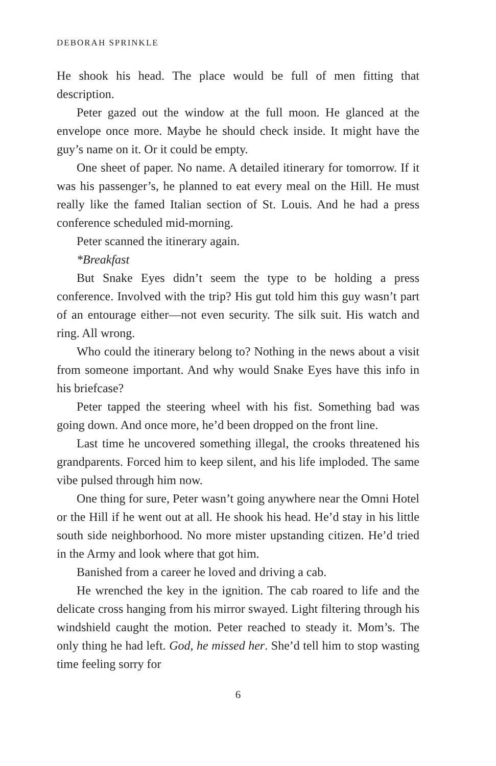DEBORAH SPRINKLE
He shook his head. The place would be full of men fitting that description.
Peter gazed out the window at the full moon. He glanced at the envelope once more. Maybe he should check inside. It might have the guy’s name on it. Or it could be empty.
One sheet of paper. No name. A detailed itinerary for tomorrow. If it was his passenger’s, he planned to eat every meal on the Hill. He must really like the famed Italian section of St. Louis. And he had a press conference scheduled mid-morning.
Peter scanned the itinerary again.
*Breakfast
But Snake Eyes didn’t seem the type to be holding a press conference. Involved with the trip? His gut told him this guy wasn’t part of an entourage either—not even security. The silk suit. His watch and ring. All wrong.
Who could the itinerary belong to? Nothing in the news about a visit from someone important. And why would Snake Eyes have this info in his briefcase?
Peter tapped the steering wheel with his fist. Something bad was going down. And once more, he’d been dropped on the front line.
Last time he uncovered something illegal, the crooks threatened his grandparents. Forced him to keep silent, and his life imploded. The same vibe pulsed through him now.
One thing for sure, Peter wasn’t going anywhere near the Omni Hotel or the Hill if he went out at all. He shook his head. He’d stay in his little south side neighborhood. No more mister upstanding citizen. He’d tried in the Army and look where that got him.
Banished from a career he loved and driving a cab.
He wrenched the key in the ignition. The cab roared to life and the delicate cross hanging from his mirror swayed. Light filtering through his windshield caught the motion. Peter reached to steady it. Mom’s. The only thing he had left. God, he missed her. She’d tell him to stop wasting time feeling sorry for
6